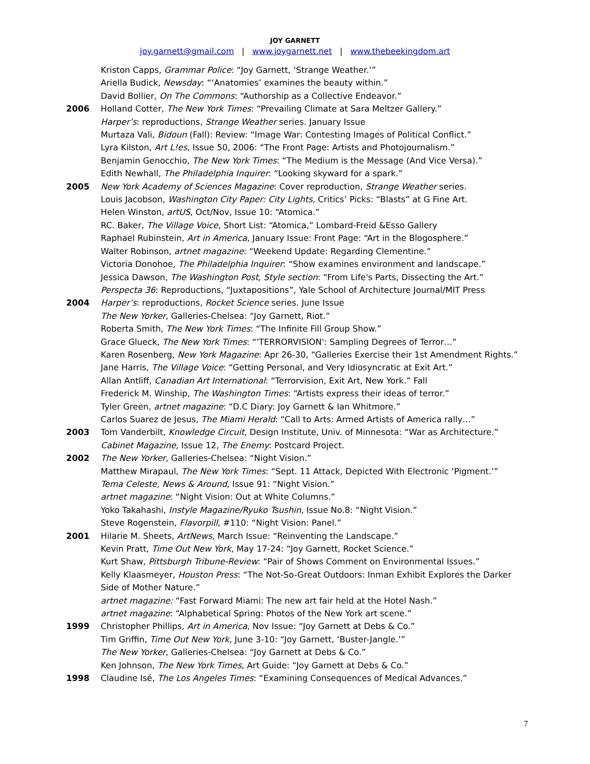JOY GARNETT
joy.garnett@gmail.com | www.joygarnett.net | www.thebeekingdom.art
Kriston Capps, Grammar Police: “Joy Garnett, ‘Strange Weather.’”
Ariella Budick, Newsday: “‘Anatomies’ examines the beauty within.”
David Bollier, On The Commons: “Authorship as a Collective Endeavor.”
2006 Holland Cotter, The New York Times: “Prevailing Climate at Sara Meltzer Gallery.”
Harper’s: reproductions, Strange Weather series. January Issue
Murtaza Vali, Bidoun (Fall): Review: “Image War: Contesting Images of Political Conflict.”
Lyra Kilston, Art L!es, Issue 50, 2006: “The Front Page: Artists and Photojournalism.”
Benjamin Genocchio, The New York Times: “The Medium is the Message (And Vice Versa).”
Edith Newhall, The Philadelphia Inquirer: “Looking skyward for a spark.”
2005 New York Academy of Sciences Magazine: Cover reproduction, Strange Weather series.
Louis Jacobson, Washington City Paper: City Lights, Critics’ Picks: “Blasts” at G Fine Art.
Helen Winston, artUS, Oct/Nov, Issue 10: “Atomica.”
RC. Baker, The Village Voice, Short List: “Atomica,” Lombard-Freid &Esso Gallery
Raphael Rubinstein, Art in America, January Issue: Front Page: “Art in the Blogosphere.”
Walter Robinson, artnet magazine: “Weekend Update: Regarding Clementine.”
Victoria Donohoe, The Philadelphia Inquirer: “Show examines environment and landscape.”
Jessica Dawson, The Washington Post, Style section: “From Life's Parts, Dissecting the Art.”
Perspecta 36: Reproductions, “Juxtapositions”, Yale School of Architecture Journal/MIT Press
2004 Harper’s: reproductions, Rocket Science series. June Issue
The New Yorker, Galleries-Chelsea: “Joy Garnett, Riot.”
Roberta Smith, The New York Times: “The Infinite Fill Group Show.”
Grace Glueck, The New York Times: “'TERRORVISION': Sampling Degrees of Terror…”
Karen Rosenberg, New York Magazine: Apr 26-30, “Galleries Exercise their 1st Amendment Rights.”
Jane Harris, The Village Voice: “Getting Personal, and Very Idiosyncratic at Exit Art.”
Allan Antliff, Canadian Art International: “Terrorvision, Exit Art, New York.” Fall
Frederick M. Winship, The Washington Times: “Artists express their ideas of terror.”
Tyler Green, artnet magazine: “D.C Diary: Joy Garnett & Ian Whitmore.”
Carlos Suarez de Jesus, The Miami Herald: “Call to Arts: Armed Artists of America rally…”
2003 Tom Vanderbilt, Knowledge Circuit, Design Institute, Univ. of Minnesota: “War as Architecture.”
Cabinet Magazine, Issue 12, The Enemy: Postcard Project.
2002 The New Yorker, Galleries-Chelsea: “Night Vision.”
Matthew Mirapaul, The New York Times: “Sept. 11 Attack, Depicted With Electronic ‘Pigment.’”
Tema Celeste, News & Around, Issue 91: “Night Vision.”
artnet magazine: “Night Vision: Out at White Columns.”
Yoko Takahashi, Instyle Magazine/Ryuko Tsushin, Issue No.8: “Night Vision.”
Steve Rogenstein, Flavorpill, #110: “Night Vision: Panel.”
2001 Hilarie M. Sheets, ArtNews, March Issue: “Reinventing the Landscape.”
Kevin Pratt, Time Out New York, May 17-24: “Joy Garnett, Rocket Science.”
Kurt Shaw, Pittsburgh Tribune-Review: “Pair of Shows Comment on Environmental Issues.”
Kelly Klaasmeyer, Houston Press: “The Not-So-Great Outdoors: Inman Exhibit Explores the Darker Side of Mother Nature.”
artnet magazine: “Fast Forward Miami: The new art fair held at the Hotel Nash.”
artnet magazine: “Alphabetical Spring: Photos of the New York art scene.”
1999 Christopher Phillips, Art in America, Nov Issue: “Joy Garnett at Debs & Co.”
Tim Griffin, Time Out New York, June 3-10: “Joy Garnett, ‘Buster-Jangle.’”
The New Yorker, Galleries-Chelsea: “Joy Garnett at Debs & Co.”
Ken Johnson, The New York Times, Art Guide: “Joy Garnett at Debs & Co.”
1998 Claudine Isé, The Los Angeles Times: “Examining Consequences of Medical Advances.”
7